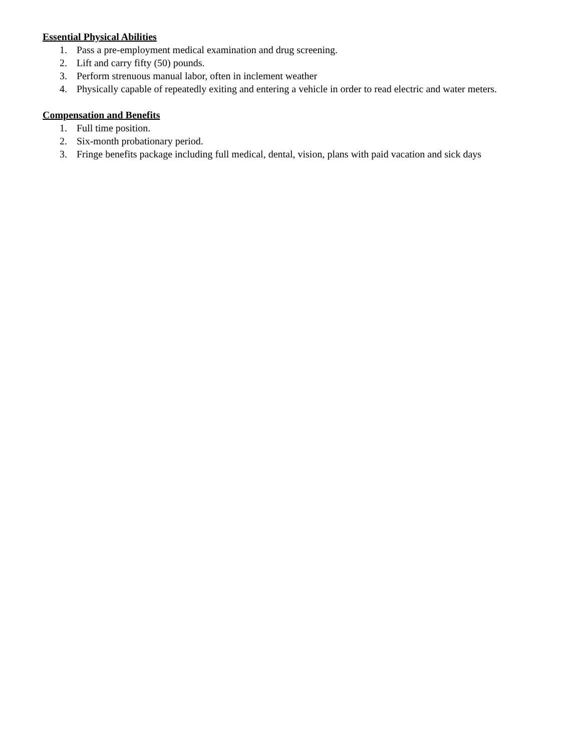Essential Physical Abilities
1. Pass a pre-employment medical examination and drug screening.
2. Lift and carry fifty (50) pounds.
3. Perform strenuous manual labor, often in inclement weather
4. Physically capable of repeatedly exiting and entering a vehicle in order to read electric and water meters.
Compensation and Benefits
1. Full time position.
2. Six-month probationary period.
3. Fringe benefits package including full medical, dental, vision, plans with paid vacation and sick days